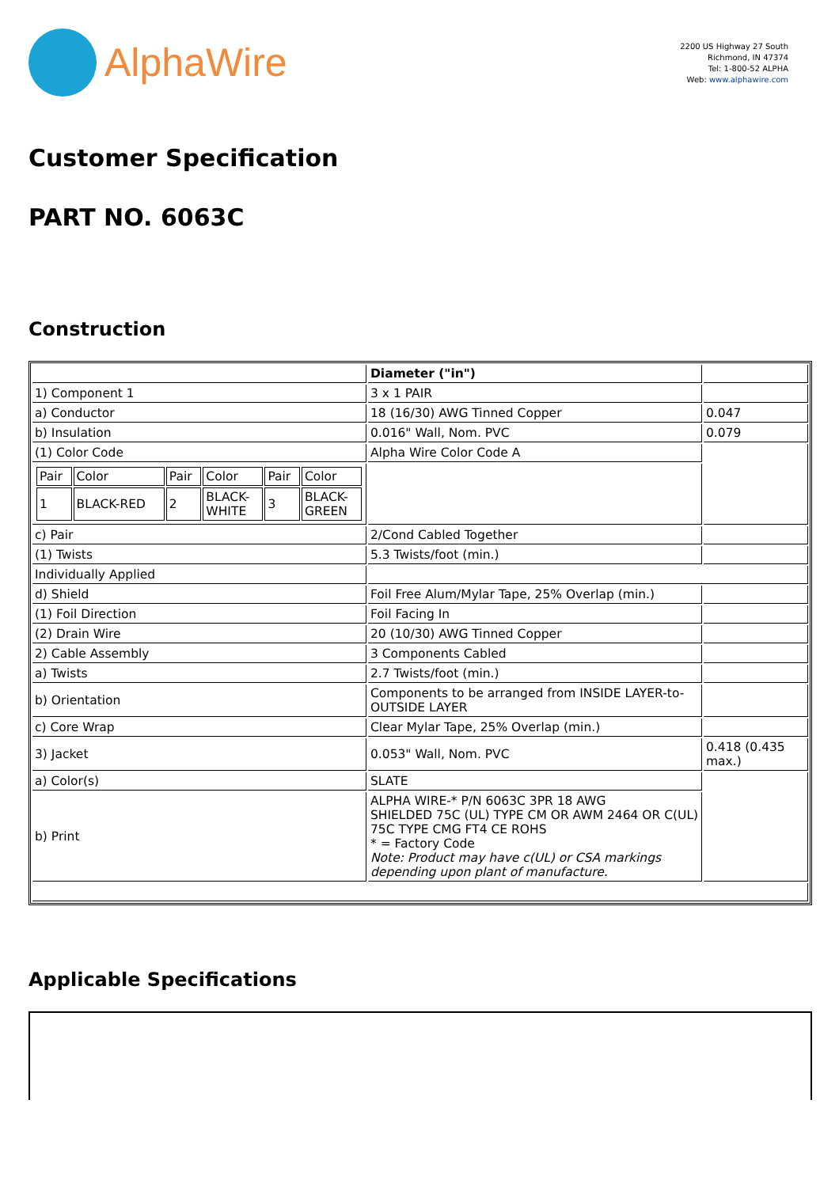AlphaWire
2200 US Highway 27 South
Richmond, IN 47374
Tel: 1-800-52 ALPHA
Web: www.alphawire.com
Customer Specification
PART NO. 6063C
Construction
| | Diameter ("in") | |
| 1) Component 1 | 3 x 1 PAIR | |
| a) Conductor | 18 (16/30) AWG Tinned Copper | 0.047 |
| b) Insulation | 0.016" Wall, Nom. PVC | 0.079 |
| (1) Color Code | Alpha Wire Color Code A | |
| / Pair / Color / Pair / Color / Pair / Color / / 1 / BLACK-RED / 2 / BLACK- WHITE / 3 / BLACK- GREEN / | | |
| c) Pair | 2/Cond Cabled Together | |
| (1) Twists | 5.3 Twists/foot (min.) | |
| Individually Applied | | |
| d) Shield | Foil Free Alum/Mylar Tape, 25% Overlap (min.) | |
| (1) Foil Direction | Foil Facing In | |
| (2) Drain Wire | 20 (10/30) AWG Tinned Copper | |
| 2) Cable Assembly | 3 Components Cabled | |
| a) Twists | 2.7 Twists/foot (min.) | |
| b) Orientation | Components to be arranged from INSIDE LAYER-to-OUTSIDE LAYER | |
| c) Core Wrap | Clear Mylar Tape, 25% Overlap (min.) | |
| 3) Jacket | 0.053" Wall, Nom. PVC | 0.418 (0.435 max.) |
| a) Color(s) | SLATE | |
| b) Print | ALPHA WIRE-* P/N 6063C 3PR 18 AWG SHIELDED 75C (UL) TYPE CM OR AWM 2464 OR C(UL) 75C TYPE CMG FT4 CE ROHS * = Factory Code Note: Product may have c(UL) or CSA markings depending upon plant of manufacture. | |
Applicable Specifications